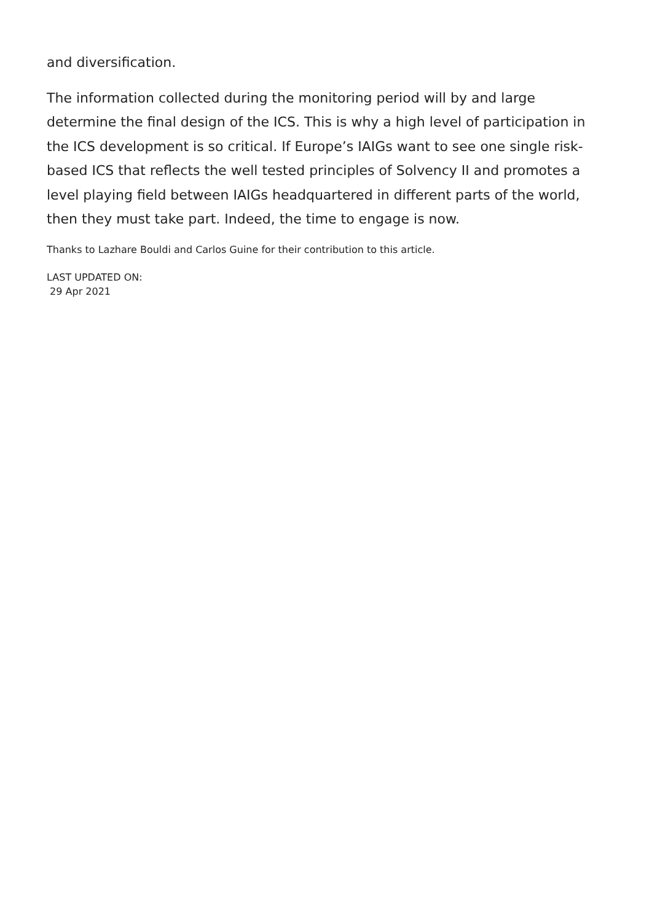and diversification.
The information collected during the monitoring period will by and large determine the final design of the ICS. This is why a high level of participation in the ICS development is so critical. If Europe’s IAIGs want to see one single risk-based ICS that reflects the well tested principles of Solvency II and promotes a level playing field between IAIGs headquartered in different parts of the world, then they must take part. Indeed, the time to engage is now.
Thanks to Lazhare Bouldi and Carlos Guine for their contribution to this article.
LAST UPDATED ON:
29 Apr 2021